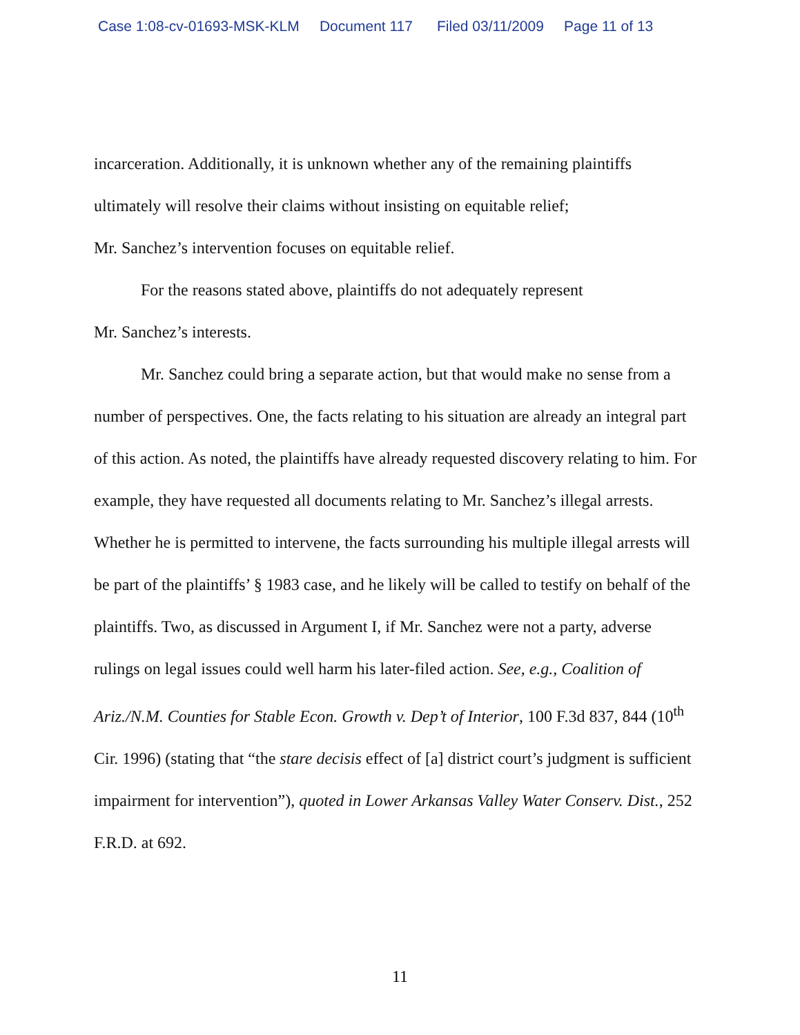Case 1:08-cv-01693-MSK-KLM Document 117 Filed 03/11/2009 Page 11 of 13
incarceration. Additionally, it is unknown whether any of the remaining plaintiffs ultimately will resolve their claims without insisting on equitable relief;
Mr. Sanchez’s intervention focuses on equitable relief.
For the reasons stated above, plaintiffs do not adequately represent
Mr. Sanchez’s interests.
Mr. Sanchez could bring a separate action, but that would make no sense from a number of perspectives. One, the facts relating to his situation are already an integral part of this action. As noted, the plaintiffs have already requested discovery relating to him. For example, they have requested all documents relating to Mr. Sanchez’s illegal arrests. Whether he is permitted to intervene, the facts surrounding his multiple illegal arrests will be part of the plaintiffs’ § 1983 case, and he likely will be called to testify on behalf of the plaintiffs. Two, as discussed in Argument I, if Mr. Sanchez were not a party, adverse rulings on legal issues could well harm his later-filed action. See, e.g., Coalition of Ariz./N.M. Counties for Stable Econ. Growth v. Dep’t of Interior, 100 F.3d 837, 844 (10<sup>th</sup> Cir. 1996) (stating that “the stare decisis effect of [a] district court’s judgment is sufficient impairment for intervention”), quoted in Lower Arkansas Valley Water Conserv. Dist., 252 F.R.D. at 692.
11